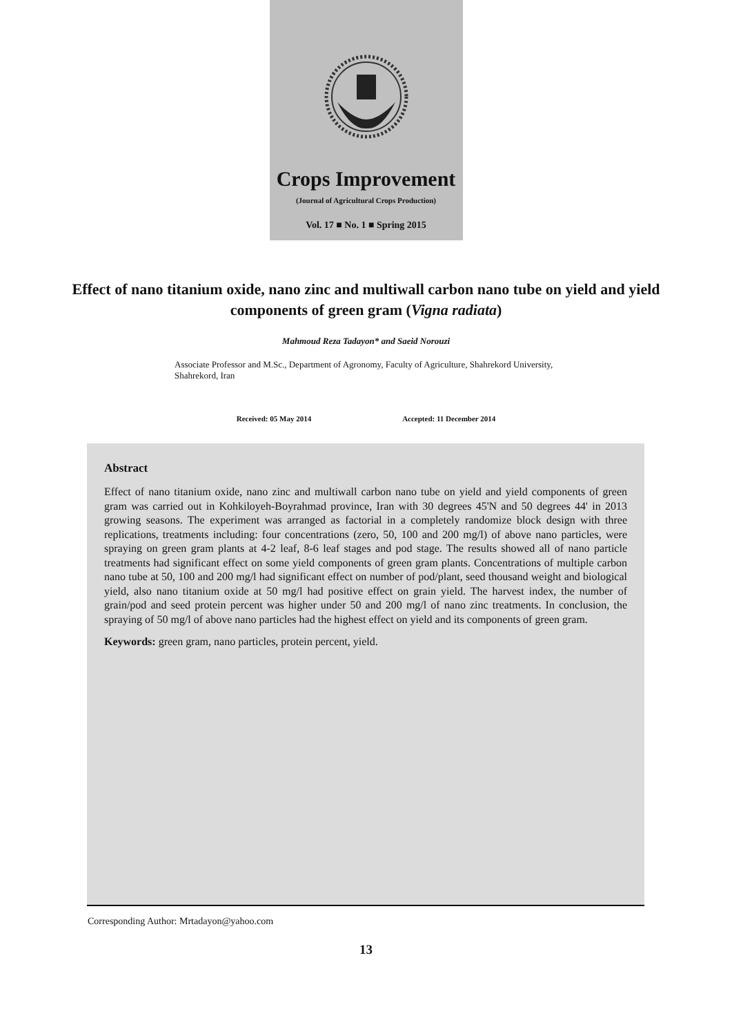Crops Improvement
(Journal of Agricultural Crops Production)
Vol. 17 ■ No. 1 ■ Spring 2015
Effect of nano titanium oxide, nano zinc and multiwall carbon nano tube on yield and yield components of green gram (Vigna radiata)
Mahmoud Reza Tadayon* and Saeid Norouzi
Associate Professor and M.Sc., Department of Agronomy, Faculty of Agriculture, Shahrekord University, Shahrekord, Iran
Received: 05 May 2014 Accepted: 11 December 2014
Abstract
Effect of nano titanium oxide, nano zinc and multiwall carbon nano tube on yield and yield components of green gram was carried out in Kohkiloyeh-Boyrahmad province, Iran with 30 degrees 45'N and 50 degrees 44' in 2013 growing seasons. The experiment was arranged as factorial in a completely randomize block design with three replications, treatments including: four concentrations (zero, 50, 100 and 200 mg/l) of above nano particles, were spraying on green gram plants at 4-2 leaf, 8-6 leaf stages and pod stage. The results showed all of nano particle treatments had significant effect on some yield components of green gram plants. Concentrations of multiple carbon nano tube at 50, 100 and 200 mg/l had significant effect on number of pod/plant, seed thousand weight and biological yield, also nano titanium oxide at 50 mg/l had positive effect on grain yield. The harvest index, the number of grain/pod and seed protein percent was higher under 50 and 200 mg/l of nano zinc treatments. In conclusion, the spraying of 50 mg/l of above nano particles had the highest effect on yield and its components of green gram.
Keywords: green gram, nano particles, protein percent, yield.
Corresponding Author: Mrtadayon@yahoo.com
13